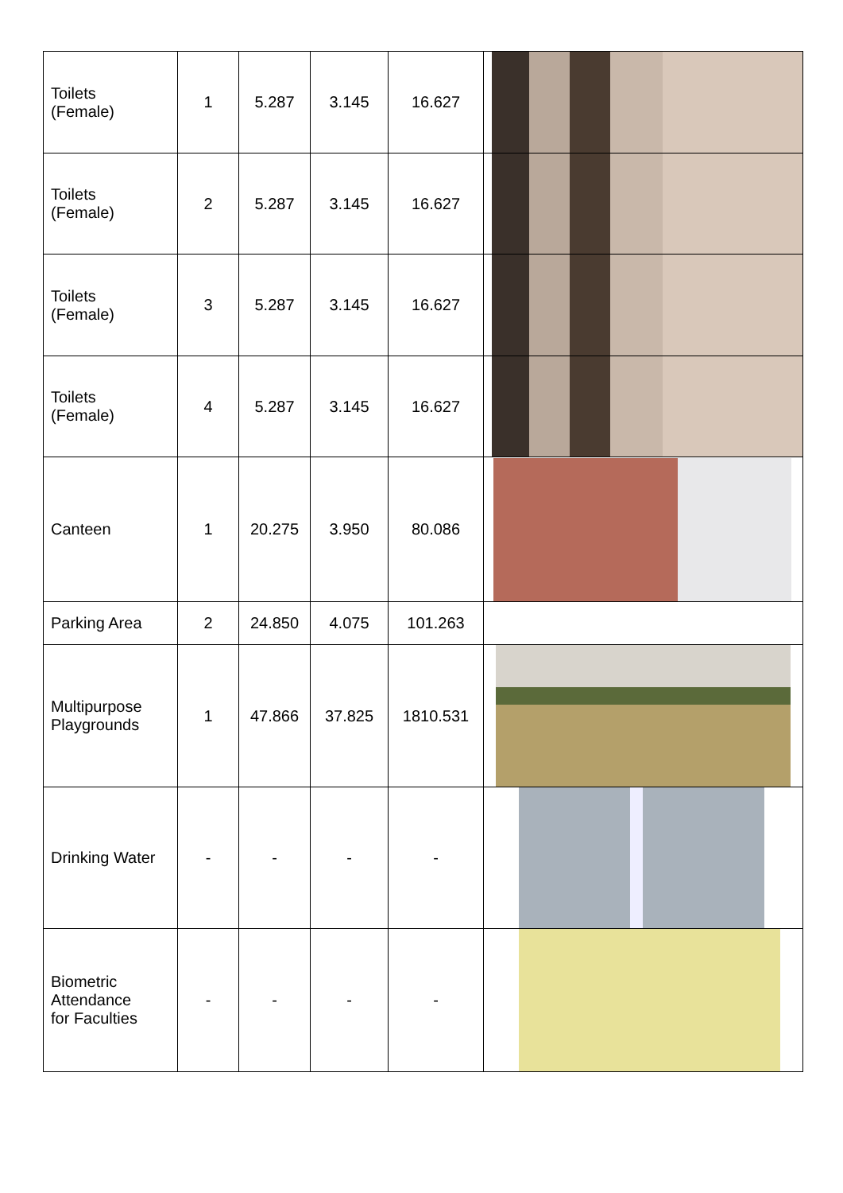| Toilets (Female) | 1 | 5.287 | 3.145 | 16.627 | |
| Toilets (Female) | 2 | 5.287 | 3.145 | 16.627 | |
| Toilets (Female) | 3 | 5.287 | 3.145 | 16.627 | |
| Toilets (Female) | 4 | 5.287 | 3.145 | 16.627 | |
| Canteen | 1 | 20.275 | 3.950 | 80.086 | |
| Parking Area | 2 | 24.850 | 4.075 | 101.263 | |
| Multipurpose Playgrounds | 1 | 47.866 | 37.825 | 1810.531 | |
| Drinking Water | - | - | - | - | |
| Biometric Attendance for Faculties | - | - | - | - | |